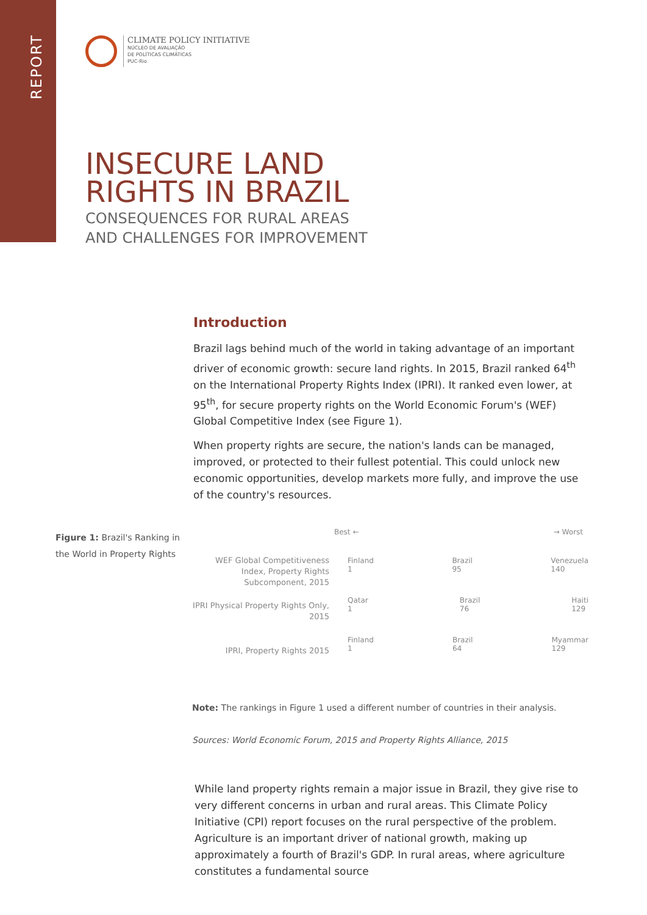REPORT
CLIMATE POLICY INITIATIVE
NÚCLEO DE AVALIAÇÃO
DE POLÍTICAS CLIMÁTICAS
PUC-Rio
INSECURE LAND
RIGHTS IN BRAZIL
CONSEQUENCES FOR RURAL AREAS
AND CHALLENGES FOR IMPROVEMENT
Introduction
Brazil lags behind much of the world in taking advantage of an important driver of economic growth: secure land rights. In 2015, Brazil ranked 64<sup>th</sup> on the International Property Rights Index (IPRI). It ranked even lower, at 95<sup>th</sup>, for secure property rights on the World Economic Forum's (WEF) Global Competitive Index (see Figure 1).
When property rights are secure, the nation's lands can be managed, improved, or protected to their fullest potential. This could unlock new economic opportunities, develop markets more fully, and improve the use of the country's resources.
Figure 1: Brazil's Ranking in the World in Property Rights
Best ← → Worst
WEF Global Competitiveness Index, Property Rights Subcomponent, 2015
Finland
1 Brazil
95 Venezuela
140
IPRI Physical Property Rights Only, 2015
Qatar
1 Brazil
76 Haiti
129
IPRI, Property Rights 2015
Finland
1 Brazil
64 Myammar
129
Note: The rankings in Figure 1 used a different number of countries in their analysis.
Sources: World Economic Forum, 2015 and Property Rights Alliance, 2015
While land property rights remain a major issue in Brazil, they give rise to very different concerns in urban and rural areas. This Climate Policy Initiative (CPI) report focuses on the rural perspective of the problem. Agriculture is an important driver of national growth, making up approximately a fourth of Brazil's GDP. In rural areas, where agriculture constitutes a fundamental source